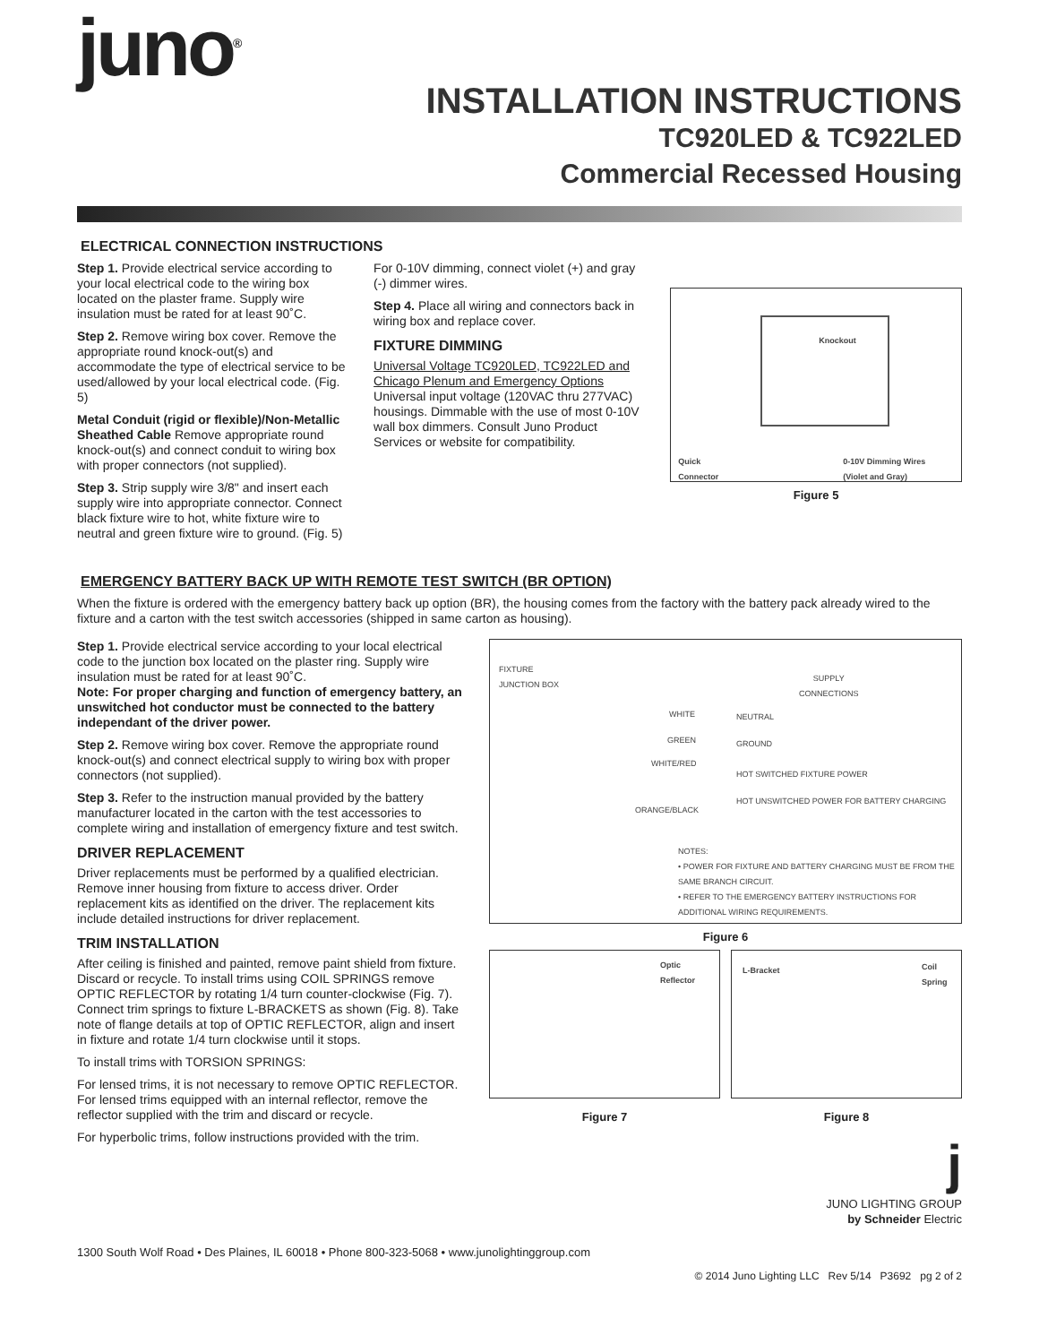juno<sup>®</sup>
INSTALLATION INSTRUCTIONS
TC920LED & TC922LED
Commercial Recessed Housing
ELECTRICAL CONNECTION INSTRUCTIONS
Step 1. Provide electrical service according to your local electrical code to the wiring box located on the plaster frame. Supply wire insulation must be rated for at least 90˚C.
Step 2. Remove wiring box cover. Remove the appropriate round knock-out(s) and accommodate the type of electrical service to be used/allowed by your local electrical code. (Fig. 5)
Metal Conduit (rigid or flexible)/Non-Metallic Sheathed Cable Remove appropriate round knock-out(s) and connect conduit to wiring box with proper connectors (not supplied).
Step 3. Strip supply wire 3/8" and insert each supply wire into appropriate connector. Connect black fixture wire to hot, white fixture wire to neutral and green fixture wire to ground. (Fig. 5)
For 0-10V dimming, connect violet (+) and gray (-) dimmer wires.
Step 4. Place all wiring and connectors back in wiring box and replace cover.
FIXTURE DIMMING
Universal Voltage TC920LED, TC922LED and Chicago Plenum and Emergency Options Universal input voltage (120VAC thru 277VAC) housings. Dimmable with the use of most 0-10V wall box dimmers. Consult Juno Product Services or website for compatibility.
Knockout
Quick
Connector
0-10V Dimming Wires
(Violet and Gray)
Figure 5
EMERGENCY BATTERY BACK UP WITH REMOTE TEST SWITCH (BR OPTION)
When the fixture is ordered with the emergency battery back up option (BR), the housing comes from the factory with the battery pack already wired to the fixture and a carton with the test switch accessories (shipped in same carton as housing).
Step 1. Provide electrical service according to your local electrical code to the junction box located on the plaster ring. Supply wire insulation must be rated for at least 90˚C.
Note: For proper charging and function of emergency battery, an unswitched hot conductor must be connected to the battery independant of the driver power.
Step 2. Remove wiring box cover. Remove the appropriate round knock-out(s) and connect electrical supply to wiring box with proper connectors (not supplied).
Step 3. Refer to the instruction manual provided by the battery manufacturer located in the carton with the test accessories to complete wiring and installation of emergency fixture and test switch.
DRIVER REPLACEMENT
Driver replacements must be performed by a qualified electrician. Remove inner housing from fixture to access driver. Order replacement kits as identified on the driver. The replacement kits include detailed instructions for driver replacement.
TRIM INSTALLATION
After ceiling is finished and painted, remove paint shield from fixture. Discard or recycle. To install trims using COIL SPRINGS remove OPTIC REFLECTOR by rotating 1/4 turn counter-clockwise (Fig. 7). Connect trim springs to fixture L-BRACKETS as shown (Fig. 8). Take note of flange details at top of OPTIC REFLECTOR, align and insert in fixture and rotate 1/4 turn clockwise until it stops.
To install trims with TORSION SPRINGS:
For lensed trims, it is not necessary to remove OPTIC REFLECTOR. For lensed trims equipped with an internal reflector, remove the reflector supplied with the trim and discard or recycle.
For hyperbolic trims, follow instructions provided with the trim.
FIXTURE
JUNCTION BOX
SUPPLY
CONNECTIONS
WHITE NEUTRAL
GREEN GROUND
WHITE/RED
HOT SWITCHED FIXTURE POWER
ORANGE/BLACK
HOT UNSWITCHED POWER FOR BATTERY CHARGING
NOTES:
• POWER FOR FIXTURE AND BATTERY CHARGING MUST BE FROM THE SAME BRANCH CIRCUIT.
• REFER TO THE EMERGENCY BATTERY INSTRUCTIONS FOR ADDITIONAL WIRING REQUIREMENTS.
Figure 6
Optic
Reflector
Figure 7
L-Bracket
Coil
Spring
Figure 8
j
JUNO LIGHTING GROUP
by Schneider Electric
1300 South Wolf Road • Des Plaines, IL 60018 • Phone 800-323-5068 • www.junolightinggroup.com
© 2014 Juno Lighting LLC Rev 5/14 P3692 pg 2 of 2